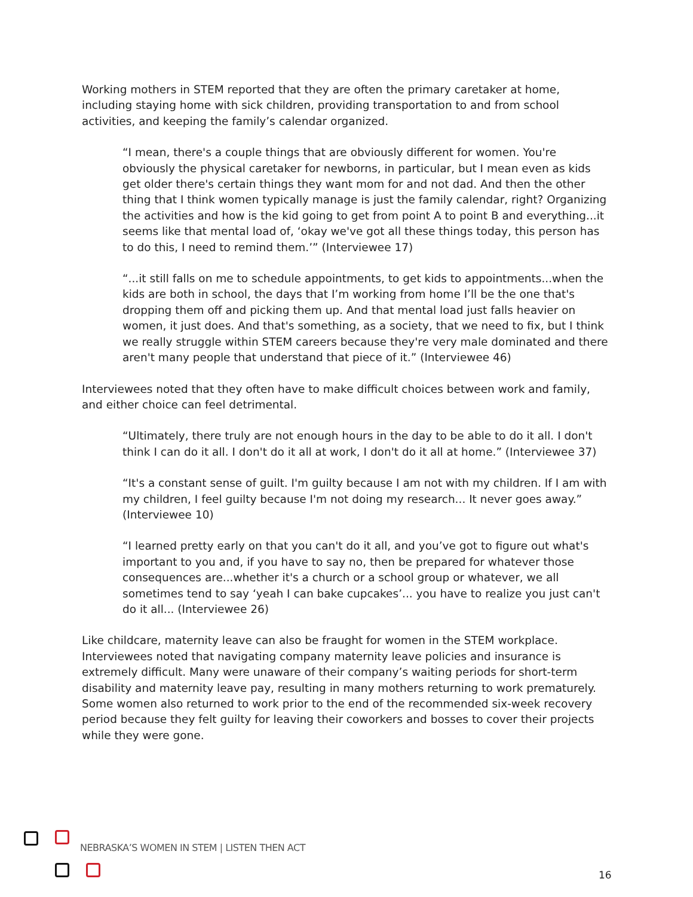Working mothers in STEM reported that they are often the primary caretaker at home, including staying home with sick children, providing transportation to and from school activities, and keeping the family’s calendar organized.
“I mean, there's a couple things that are obviously different for women. You're obviously the physical caretaker for newborns, in particular, but I mean even as kids get older there's certain things they want mom for and not dad. And then the other thing that I think women typically manage is just the family calendar, right? Organizing the activities and how is the kid going to get from point A to point B and everything...it seems like that mental load of, ‘okay we've got all these things today, this person has to do this, I need to remind them.’” (Interviewee 17)
“...it still falls on me to schedule appointments, to get kids to appointments...when the kids are both in school, the days that I’m working from home I’ll be the one that's dropping them off and picking them up. And that mental load just falls heavier on women, it just does. And that's something, as a society, that we need to fix, but I think we really struggle within STEM careers because they're very male dominated and there aren't many people that understand that piece of it.” (Interviewee 46)
Interviewees noted that they often have to make difficult choices between work and family, and either choice can feel detrimental.
“Ultimately, there truly are not enough hours in the day to be able to do it all. I don't think I can do it all. I don't do it all at work, I don't do it all at home.” (Interviewee 37)
“It's a constant sense of guilt. I'm guilty because I am not with my children. If I am with my children, I feel guilty because I'm not doing my research... It never goes away.” (Interviewee 10)
“I learned pretty early on that you can't do it all, and you’ve got to figure out what's important to you and, if you have to say no, then be prepared for whatever those consequences are...whether it's a church or a school group or whatever, we all sometimes tend to say ‘yeah I can bake cupcakes’... you have to realize you just can't do it all... (Interviewee 26)
Like childcare, maternity leave can also be fraught for women in the STEM workplace. Interviewees noted that navigating company maternity leave policies and insurance is extremely difficult. Many were unaware of their company’s waiting periods for short-term disability and maternity leave pay, resulting in many mothers returning to work prematurely. Some women also returned to work prior to the end of the recommended six-week recovery period because they felt guilty for leaving their coworkers and bosses to cover their projects while they were gone.
NEBRASKA’S WOMEN IN STEM | LISTEN THEN ACT
16